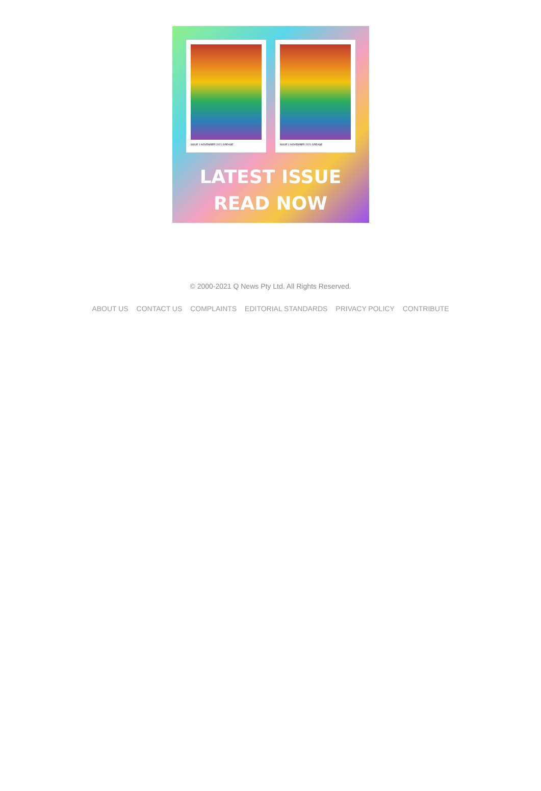ISSUE 1 NOVEMBER 2021 GREASE
ISSUE 1 NOVEMBER 2021 GREASE
LATEST ISSUE
READ NOW
© 2000-2021 Q News Pty Ltd. All Rights Reserved.
ABOUT US CONTACT US COMPLAINTS EDITORIAL STANDARDS PRIVACY POLICY CONTRIBUTE